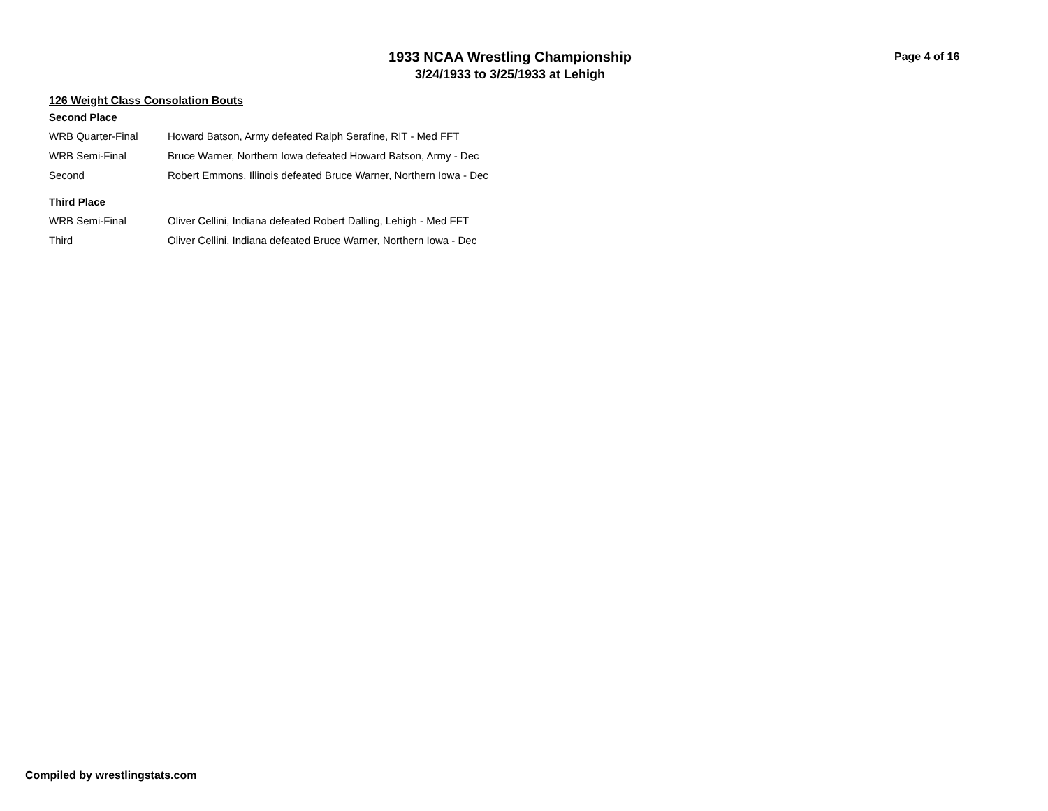1933 NCAA Wrestling Championship
3/24/1933 to 3/25/1933 at Lehigh
Page 4 of 16
126 Weight Class Consolation Bouts
Second Place
| WRB Quarter-Final | Howard Batson, Army defeated Ralph Serafine, RIT - Med FFT |
| WRB Semi-Final | Bruce Warner, Northern Iowa defeated Howard Batson, Army - Dec |
| Second | Robert Emmons, Illinois defeated Bruce Warner, Northern Iowa - Dec |
Third Place
| WRB Semi-Final | Oliver Cellini, Indiana defeated Robert Dalling, Lehigh - Med FFT |
| Third | Oliver Cellini, Indiana defeated Bruce Warner, Northern Iowa - Dec |
Compiled by wrestlingstats.com